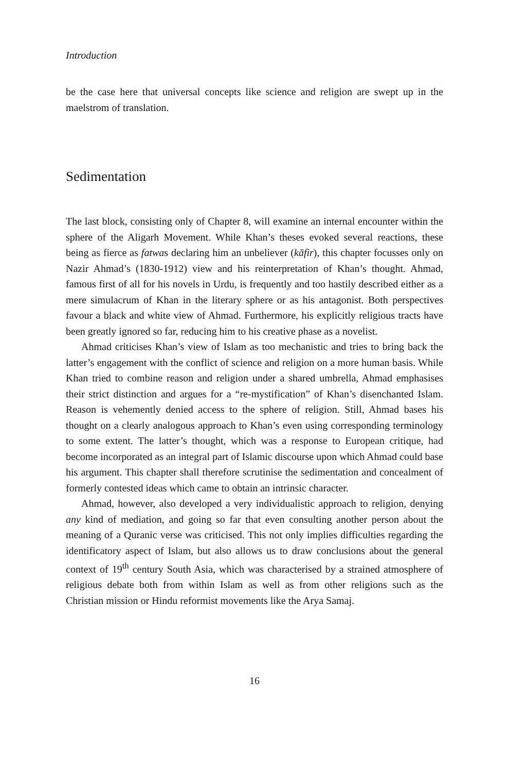Introduction
be the case here that universal concepts like science and religion are swept up in the maelstrom of translation.
Sedimentation
The last block, consisting only of Chapter 8, will examine an internal encounter within the sphere of the Aligarh Movement. While Khan’s theses evoked several reactions, these being as fierce as fatwas declaring him an unbeliever (kāfir), this chapter focusses only on Nazir Ahmad’s (1830-1912) view and his reinterpretation of Khan’s thought. Ahmad, famous first of all for his novels in Urdu, is frequently and too hastily described either as a mere simulacrum of Khan in the literary sphere or as his antagonist. Both perspectives favour a black and white view of Ahmad. Furthermore, his explicitly religious tracts have been greatly ignored so far, reducing him to his creative phase as a novelist.
Ahmad criticises Khan’s view of Islam as too mechanistic and tries to bring back the latter’s engagement with the conflict of science and religion on a more human basis. While Khan tried to combine reason and religion under a shared umbrella, Ahmad emphasises their strict distinction and argues for a “re-mystification” of Khan’s disenchanted Islam. Reason is vehemently denied access to the sphere of religion. Still, Ahmad bases his thought on a clearly analogous approach to Khan’s even using corresponding terminology to some extent. The latter’s thought, which was a response to European critique, had become incorporated as an integral part of Islamic discourse upon which Ahmad could base his argument. This chapter shall therefore scrutinise the sedimentation and concealment of formerly contested ideas which came to obtain an intrinsic character.
Ahmad, however, also developed a very individualistic approach to religion, denying any kind of mediation, and going so far that even consulting another person about the meaning of a Quranic verse was criticised. This not only implies difficulties regarding the identificatory aspect of Islam, but also allows us to draw conclusions about the general context of 19<sup>th</sup> century South Asia, which was characterised by a strained atmosphere of religious debate both from within Islam as well as from other religions such as the Christian mission or Hindu reformist movements like the Arya Samaj.
16